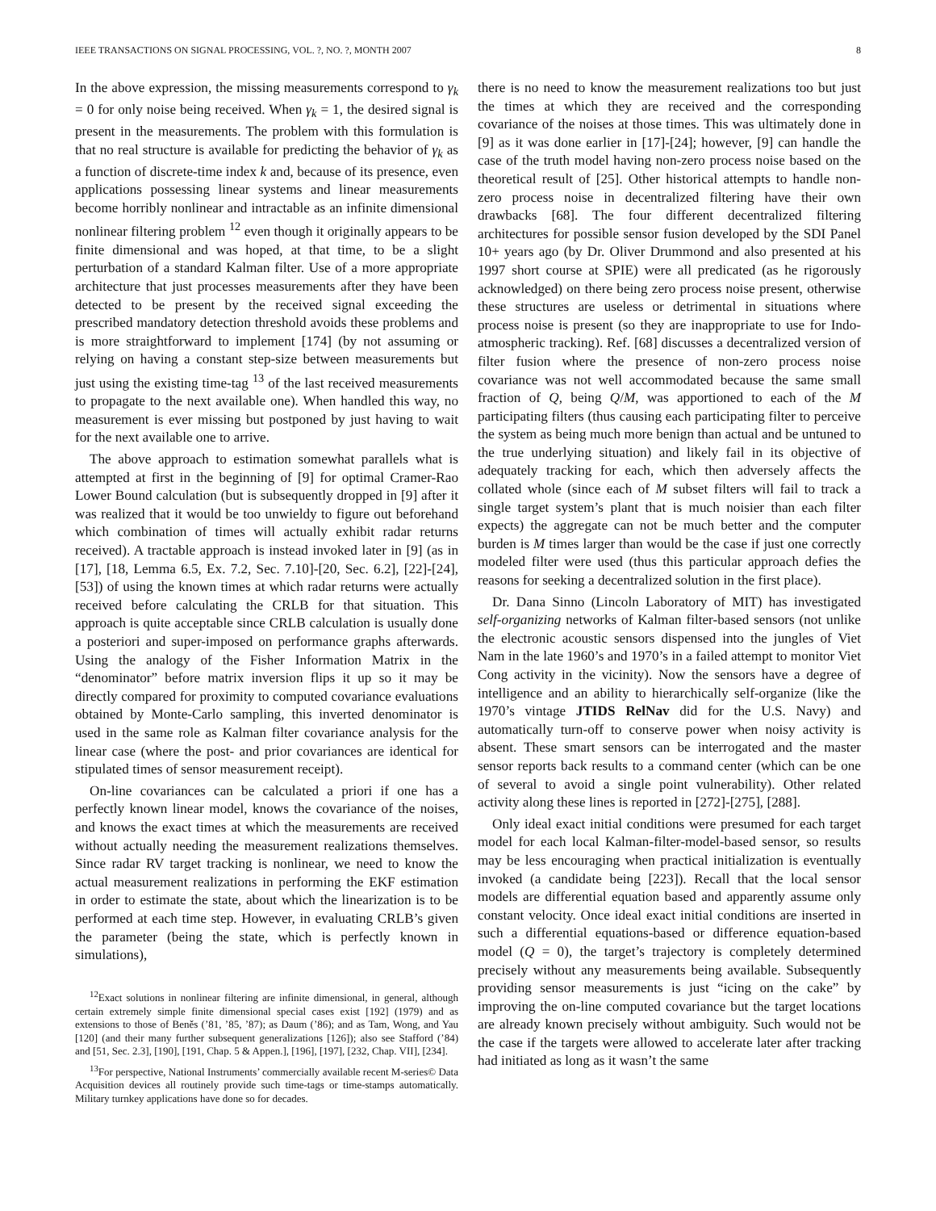IEEE TRANSACTIONS ON SIGNAL PROCESSING, VOL. ?, NO. ?, MONTH 2007 8
In the above expression, the missing measurements correspond to γ<sub>k</sub> = 0 for only noise being received. When γ<sub>k</sub> = 1, the desired signal is present in the measurements. The problem with this formulation is that no real structure is available for predicting the behavior of γ<sub>k</sub> as a function of discrete-time index k and, because of its presence, even applications possessing linear systems and linear measurements become horribly nonlinear and intractable as an infinite dimensional nonlinear filtering problem <sup>12</sup> even though it originally appears to be finite dimensional and was hoped, at that time, to be a slight perturbation of a standard Kalman filter. Use of a more appropriate architecture that just processes measurements after they have been detected to be present by the received signal exceeding the prescribed mandatory detection threshold avoids these problems and is more straightforward to implement [174] (by not assuming or relying on having a constant step-size between measurements but just using the existing time-tag <sup>13</sup> of the last received measurements to propagate to the next available one). When handled this way, no measurement is ever missing but postponed by just having to wait for the next available one to arrive.
The above approach to estimation somewhat parallels what is attempted at first in the beginning of [9] for optimal Cramer-Rao Lower Bound calculation (but is subsequently dropped in [9] after it was realized that it would be too unwieldy to figure out beforehand which combination of times will actually exhibit radar returns received). A tractable approach is instead invoked later in [9] (as in [17], [18, Lemma 6.5, Ex. 7.2, Sec. 7.10]-[20, Sec. 6.2], [22]-[24], [53]) of using the known times at which radar returns were actually received before calculating the CRLB for that situation. This approach is quite acceptable since CRLB calculation is usually done a posteriori and super-imposed on performance graphs afterwards. Using the analogy of the Fisher Information Matrix in the “denominator” before matrix inversion flips it up so it may be directly compared for proximity to computed covariance evaluations obtained by Monte-Carlo sampling, this inverted denominator is used in the same role as Kalman filter covariance analysis for the linear case (where the post- and prior covariances are identical for stipulated times of sensor measurement receipt).
On-line covariances can be calculated a priori if one has a perfectly known linear model, knows the covariance of the noises, and knows the exact times at which the measurements are received without actually needing the measurement realizations themselves. Since radar RV target tracking is nonlinear, we need to know the actual measurement realizations in performing the EKF estimation in order to estimate the state, about which the linearization is to be performed at each time step. However, in evaluating CRLB’s given the parameter (being the state, which is perfectly known in simulations),
<sup>12</sup> Exact solutions in nonlinear filtering are infinite dimensional, in general, although certain extremely simple finite dimensional special cases exist [192] (1979) and as extensions to those of Beněs (’81, ’85, ’87); as Daum (’86); and as Tam, Wong, and Yau [120] (and their many further subsequent generalizations [126]); also see Stafford (’84) and [51, Sec. 2.3], [190], [191, Chap. 5 & Appen.], [196], [197], [232, Chap. VII], [234].
<sup>13</sup> For perspective, National Instruments’ commercially available recent M-series© Data Acquisition devices all routinely provide such time-tags or time-stamps automatically. Military turnkey applications have done so for decades.
there is no need to know the measurement realizations too but just the times at which they are received and the corresponding covariance of the noises at those times. This was ultimately done in [9] as it was done earlier in [17]-[24]; however, [9] can handle the case of the truth model having non-zero process noise based on the theoretical result of [25]. Other historical attempts to handle non-zero process noise in decentralized filtering have their own drawbacks [68]. The four different decentralized filtering architectures for possible sensor fusion developed by the SDI Panel 10+ years ago (by Dr. Oliver Drummond and also presented at his 1997 short course at SPIE) were all predicated (as he rigorously acknowledged) on there being zero process noise present, otherwise these structures are useless or detrimental in situations where process noise is present (so they are inappropriate to use for Indo-atmospheric tracking). Ref. [68] discusses a decentralized version of filter fusion where the presence of non-zero process noise covariance was not well accommodated because the same small fraction of Q, being Q/M, was apportioned to each of the M participating filters (thus causing each participating filter to perceive the system as being much more benign than actual and be untuned to the true underlying situation) and likely fail in its objective of adequately tracking for each, which then adversely affects the collated whole (since each of M subset filters will fail to track a single target system’s plant that is much noisier than each filter expects) the aggregate can not be much better and the computer burden is M times larger than would be the case if just one correctly modeled filter were used (thus this particular approach defies the reasons for seeking a decentralized solution in the first place).
Dr. Dana Sinno (Lincoln Laboratory of MIT) has investigated self-organizing networks of Kalman filter-based sensors (not unlike the electronic acoustic sensors dispensed into the jungles of Viet Nam in the late 1960’s and 1970’s in a failed attempt to monitor Viet Cong activity in the vicinity). Now the sensors have a degree of intelligence and an ability to hierarchically self-organize (like the 1970’s vintage JTIDS RelNav did for the U.S. Navy) and automatically turn-off to conserve power when noisy activity is absent. These smart sensors can be interrogated and the master sensor reports back results to a command center (which can be one of several to avoid a single point vulnerability). Other related activity along these lines is reported in [272]-[275], [288].
Only ideal exact initial conditions were presumed for each target model for each local Kalman-filter-model-based sensor, so results may be less encouraging when practical initialization is eventually invoked (a candidate being [223]). Recall that the local sensor models are differential equation based and apparently assume only constant velocity. Once ideal exact initial conditions are inserted in such a differential equations-based or difference equation-based model (Q = 0), the target’s trajectory is completely determined precisely without any measurements being available. Subsequently providing sensor measurements is just “icing on the cake” by improving the on-line computed covariance but the target locations are already known precisely without ambiguity. Such would not be the case if the targets were allowed to accelerate later after tracking had initiated as long as it wasn’t the same